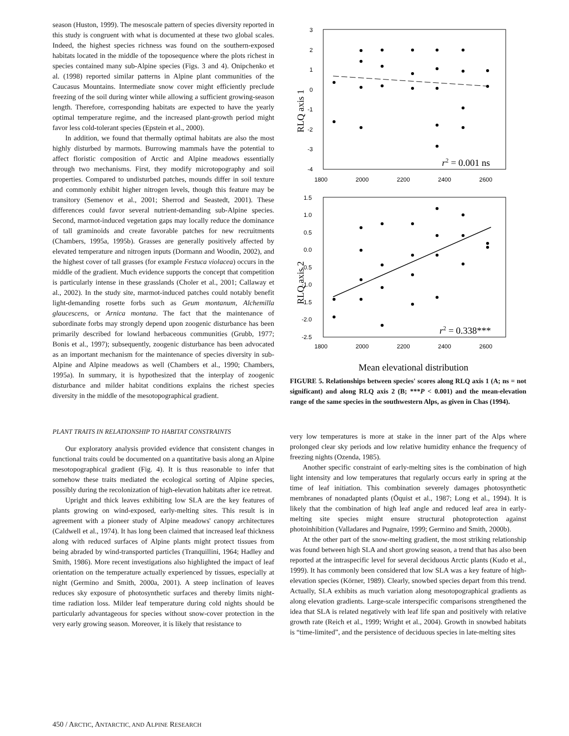season (Huston, 1999). The mesoscale pattern of species diversity reported in this study is congruent with what is documented at these two global scales. Indeed, the highest species richness was found on the southern-exposed habitats located in the middle of the toposequence where the plots richest in species contained many sub-Alpine species (Figs. 3 and 4). Onipchenko et al. (1998) reported similar patterns in Alpine plant communities of the Caucasus Mountains. Intermediate snow cover might efficiently preclude freezing of the soil during winter while allowing a sufficient growing-season length. Therefore, corresponding habitats are expected to have the yearly optimal temperature regime, and the increased plant-growth period might favor less cold-tolerant species (Epstein et al., 2000).
In addition, we found that thermally optimal habitats are also the most highly disturbed by marmots. Burrowing mammals have the potential to affect floristic composition of Arctic and Alpine meadows essentially through two mechanisms. First, they modify microtopography and soil properties. Compared to undisturbed patches, mounds differ in soil texture and commonly exhibit higher nitrogen levels, though this feature may be transitory (Semenov et al., 2001; Sherrod and Seastedt, 2001). These differences could favor several nutrient-demanding sub-Alpine species. Second, marmot-induced vegetation gaps may locally reduce the dominance of tall graminoids and create favorable patches for new recruitments (Chambers, 1995a, 1995b). Grasses are generally positively affected by elevated temperature and nitrogen inputs (Dormann and Woodin, 2002), and the highest cover of tall grasses (for example Festuca violacea) occurs in the middle of the gradient. Much evidence supports the concept that competition is particularly intense in these grasslands (Choler et al., 2001; Callaway et al., 2002). In the study site, marmot-induced patches could notably benefit light-demanding rosette forbs such as Geum montanum, Alchemilla glaucescens, or Arnica montana. The fact that the maintenance of subordinate forbs may strongly depend upon zoogenic disturbance has been primarily described for lowland herbaceous communities (Grubb, 1977; Bonis et al., 1997); subsequently, zoogenic disturbance has been advocated as an important mechanism for the maintenance of species diversity in sub-Alpine and Alpine meadows as well (Chambers et al., 1990; Chambers, 1995a). In summary, it is hypothesized that the interplay of zoogenic disturbance and milder habitat conditions explains the richest species diversity in the middle of the mesotopographical gradient.
PLANT TRAITS IN RELATIONSHIP TO HABITAT CONSTRAINTS
Our exploratory analysis provided evidence that consistent changes in functional traits could be documented on a quantitative basis along an Alpine mesotopographical gradient (Fig. 4). It is thus reasonable to infer that somehow these traits mediated the ecological sorting of Alpine species, possibly during the recolonization of high-elevation habitats after ice retreat.
Upright and thick leaves exhibiting low SLA are the key features of plants growing on wind-exposed, early-melting sites. This result is in agreement with a pioneer study of Alpine meadows' canopy architectures (Caldwell et al., 1974). It has long been claimed that increased leaf thickness along with reduced surfaces of Alpine plants might protect tissues from being abraded by wind-transported particles (Tranquillini, 1964; Hadley and Smith, 1986). More recent investigations also highlighted the impact of leaf orientation on the temperature actually experienced by tissues, especially at night (Germino and Smith, 2000a, 2001). A steep inclination of leaves reduces sky exposure of photosynthetic surfaces and thereby limits night-time radiation loss. Milder leaf temperature during cold nights should be particularly advantageous for species without snow-cover protection in the very early growing season. Moreover, it is likely that resistance to
RLQ axis 1
RLQ axis 2
3
2
1
0
-1
-2
-3
-4
1800
2000
2200
2400
2600
r2 = 0.001 ns
1.5
1.0
0.5
0.0
-0.5
-1.0
-1.5
-2.0
-2.5
1800
2000
2200
2400
2600
r2 = 0.338***
Mean elevational distribution
FIGURE 5. Relationships between species' scores along RLQ axis 1 (A; ns = not significant) and along RLQ axis 2 (B; ***P < 0.001) and the mean-elevation range of the same species in the southwestern Alps, as given in Chas (1994).
very low temperatures is more at stake in the inner part of the Alps where prolonged clear sky periods and low relative humidity enhance the frequency of freezing nights (Ozenda, 1985).
Another specific constraint of early-melting sites is the combination of high light intensity and low temperatures that regularly occurs early in spring at the time of leaf initiation. This combination severely damages photosynthetic membranes of nonadapted plants (Öquist et al., 1987; Long et al., 1994). It is likely that the combination of high leaf angle and reduced leaf area in early-melting site species might ensure structural photoprotection against photoinhibition (Valladares and Pugnaire, 1999; Germino and Smith, 2000b).
At the other part of the snow-melting gradient, the most striking relationship was found between high SLA and short growing season, a trend that has also been reported at the intraspecific level for several deciduous Arctic plants (Kudo et al., 1999). It has commonly been considered that low SLA was a key feature of high-elevation species (Körner, 1989). Clearly, snowbed species depart from this trend. Actually, SLA exhibits as much variation along mesotopographical gradients as along elevation gradients. Large-scale interspecific comparisons strengthened the idea that SLA is related negatively with leaf life span and positively with relative growth rate (Reich et al., 1999; Wright et al., 2004). Growth in snowbed habitats is “time-limited”, and the persistence of deciduous species in late-melting sites
450 / ARCTIC, ANTARCTIC, AND ALPINE RESEARCH